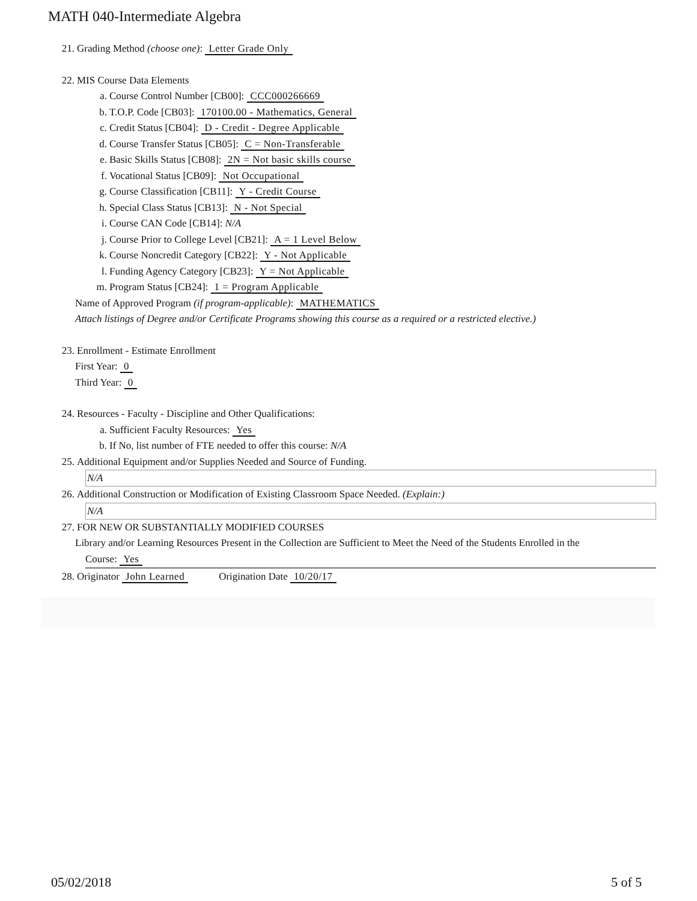MATH 040-Intermediate Algebra
21. Grading Method (choose one): Letter Grade Only
22. MIS Course Data Elements
a. Course Control Number [CB00]: CCC000266669
b. T.O.P. Code [CB03]: 170100.00 - Mathematics, General
c. Credit Status [CB04]: D - Credit - Degree Applicable
d. Course Transfer Status [CB05]: C = Non-Transferable
e. Basic Skills Status [CB08]: 2N = Not basic skills course
f. Vocational Status [CB09]: Not Occupational
g. Course Classification [CB11]: Y - Credit Course
h. Special Class Status [CB13]: N - Not Special
i. Course CAN Code [CB14]: N/A
j. Course Prior to College Level [CB21]: A = 1 Level Below
k. Course Noncredit Category [CB22]: Y - Not Applicable
l. Funding Agency Category [CB23]: Y = Not Applicable
m. Program Status [CB24]: 1 = Program Applicable
Name of Approved Program (if program-applicable): MATHEMATICS
Attach listings of Degree and/or Certificate Programs showing this course as a required or a restricted elective.)
23. Enrollment - Estimate Enrollment
First Year: 0
Third Year: 0
24. Resources - Faculty - Discipline and Other Qualifications:
a. Sufficient Faculty Resources: Yes
b. If No, list number of FTE needed to offer this course: N/A
25. Additional Equipment and/or Supplies Needed and Source of Funding.
N/A
26. Additional Construction or Modification of Existing Classroom Space Needed. (Explain:)
N/A
27. FOR NEW OR SUBSTANTIALLY MODIFIED COURSES
Library and/or Learning Resources Present in the Collection are Sufficient to Meet the Need of the Students Enrolled in the
Course: Yes
28. Originator John Learned Origination Date 10/20/17
05/02/2018 5 of 5